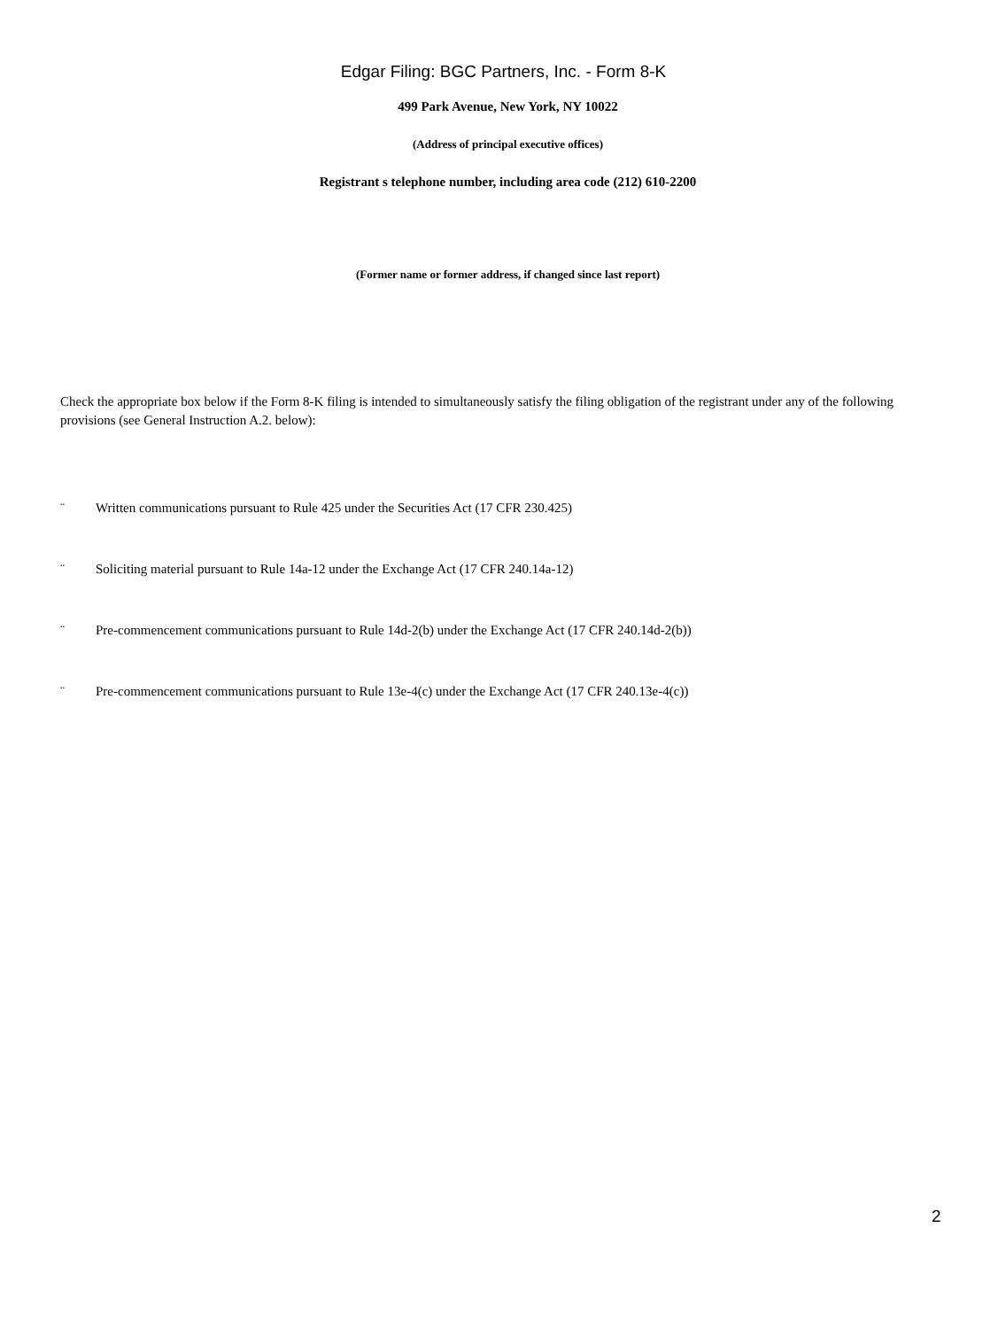Edgar Filing: BGC Partners, Inc. - Form 8-K
499 Park Avenue, New York, NY 10022
(Address of principal executive offices)
Registrant s telephone number, including area code (212) 610-2200
(Former name or former address, if changed since last report)
Check the appropriate box below if the Form 8-K filing is intended to simultaneously satisfy the filing obligation of the registrant under any of the following provisions (see General Instruction A.2. below):
¨ Written communications pursuant to Rule 425 under the Securities Act (17 CFR 230.425)
¨ Soliciting material pursuant to Rule 14a-12 under the Exchange Act (17 CFR 240.14a-12)
¨ Pre-commencement communications pursuant to Rule 14d-2(b) under the Exchange Act (17 CFR 240.14d-2(b))
¨ Pre-commencement communications pursuant to Rule 13e-4(c) under the Exchange Act (17 CFR 240.13e-4(c))
2